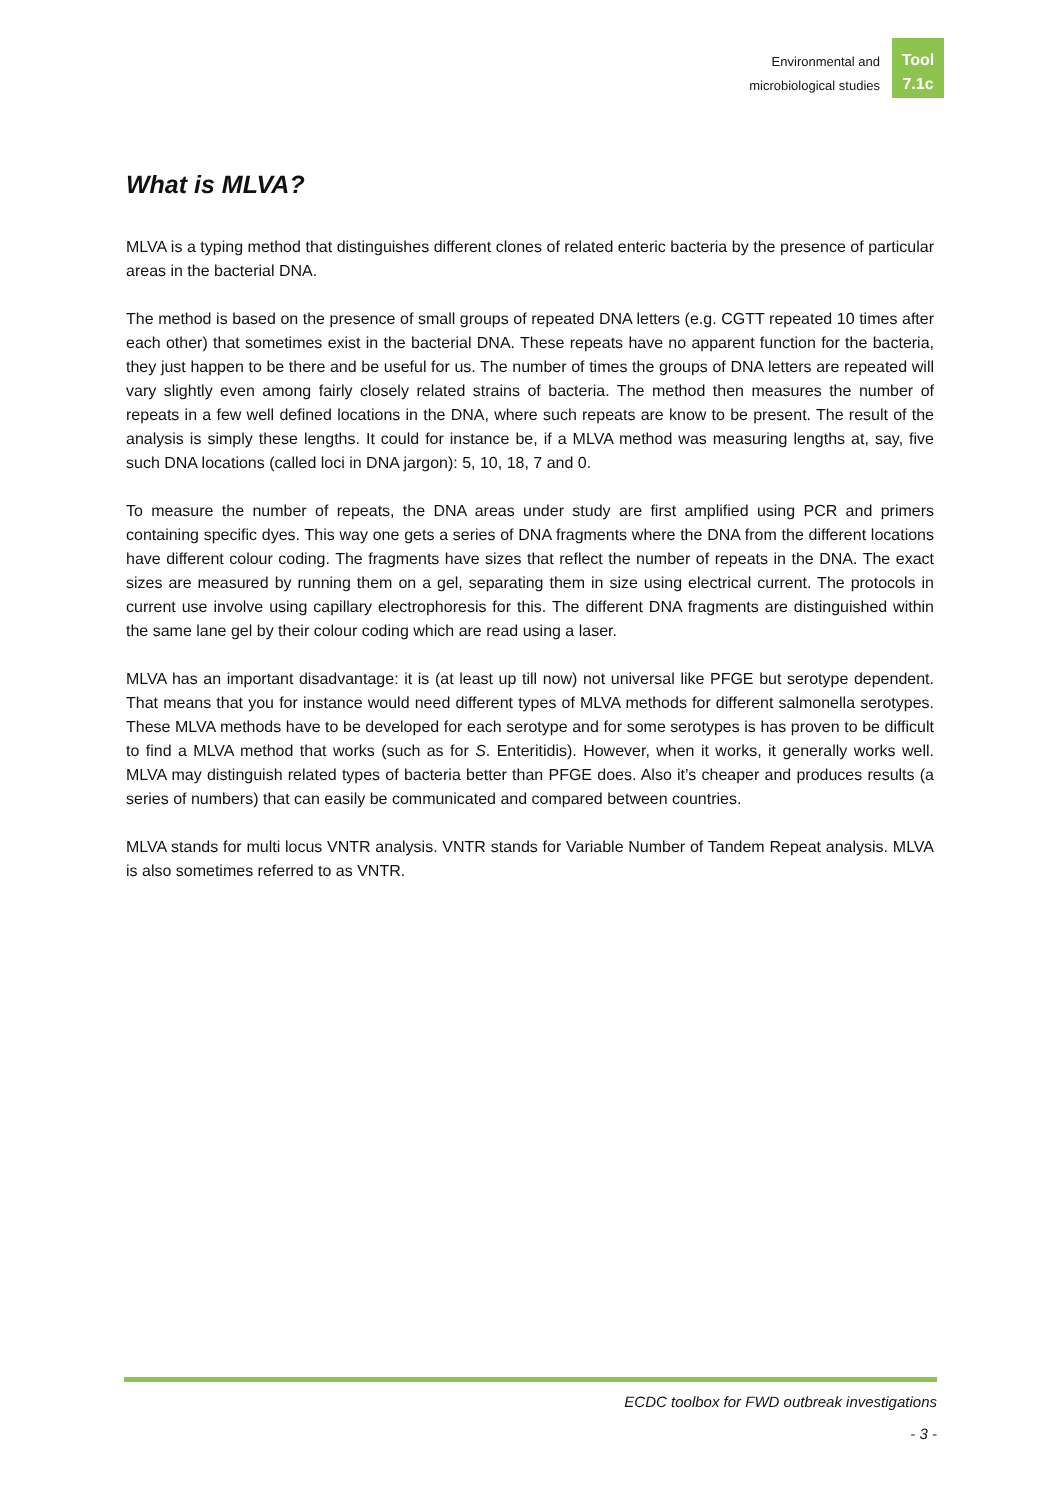Environmental and
microbiological studies
Tool
7.1c
What is MLVA?
MLVA is a typing method that distinguishes different clones of related enteric bacteria by the presence of particular areas in the bacterial DNA.
The method is based on the presence of small groups of repeated DNA letters (e.g. CGTT repeated 10 times after each other) that sometimes exist in the bacterial DNA. These repeats have no apparent function for the bacteria, they just happen to be there and be useful for us. The number of times the groups of DNA letters are repeated will vary slightly even among fairly closely related strains of bacteria. The method then measures the number of repeats in a few well defined locations in the DNA, where such repeats are know to be present. The result of the analysis is simply these lengths. It could for instance be, if a MLVA method was measuring lengths at, say, five such DNA locations (called loci in DNA jargon): 5, 10, 18, 7 and 0.
To measure the number of repeats, the DNA areas under study are first amplified using PCR and primers containing specific dyes. This way one gets a series of DNA fragments where the DNA from the different locations have different colour coding. The fragments have sizes that reflect the number of repeats in the DNA. The exact sizes are measured by running them on a gel, separating them in size using electrical current. The protocols in current use involve using capillary electrophoresis for this. The different DNA fragments are distinguished within the same lane gel by their colour coding which are read using a laser.
MLVA has an important disadvantage: it is (at least up till now) not universal like PFGE but serotype dependent. That means that you for instance would need different types of MLVA methods for different salmonella serotypes. These MLVA methods have to be developed for each serotype and for some serotypes is has proven to be difficult to find a MLVA method that works (such as for S. Enteritidis). However, when it works, it generally works well. MLVA may distinguish related types of bacteria better than PFGE does. Also it’s cheaper and produces results (a series of numbers) that can easily be communicated and compared between countries.
MLVA stands for multi locus VNTR analysis. VNTR stands for Variable Number of Tandem Repeat analysis. MLVA is also sometimes referred to as VNTR.
ECDC toolbox for FWD outbreak investigations
- 3 -